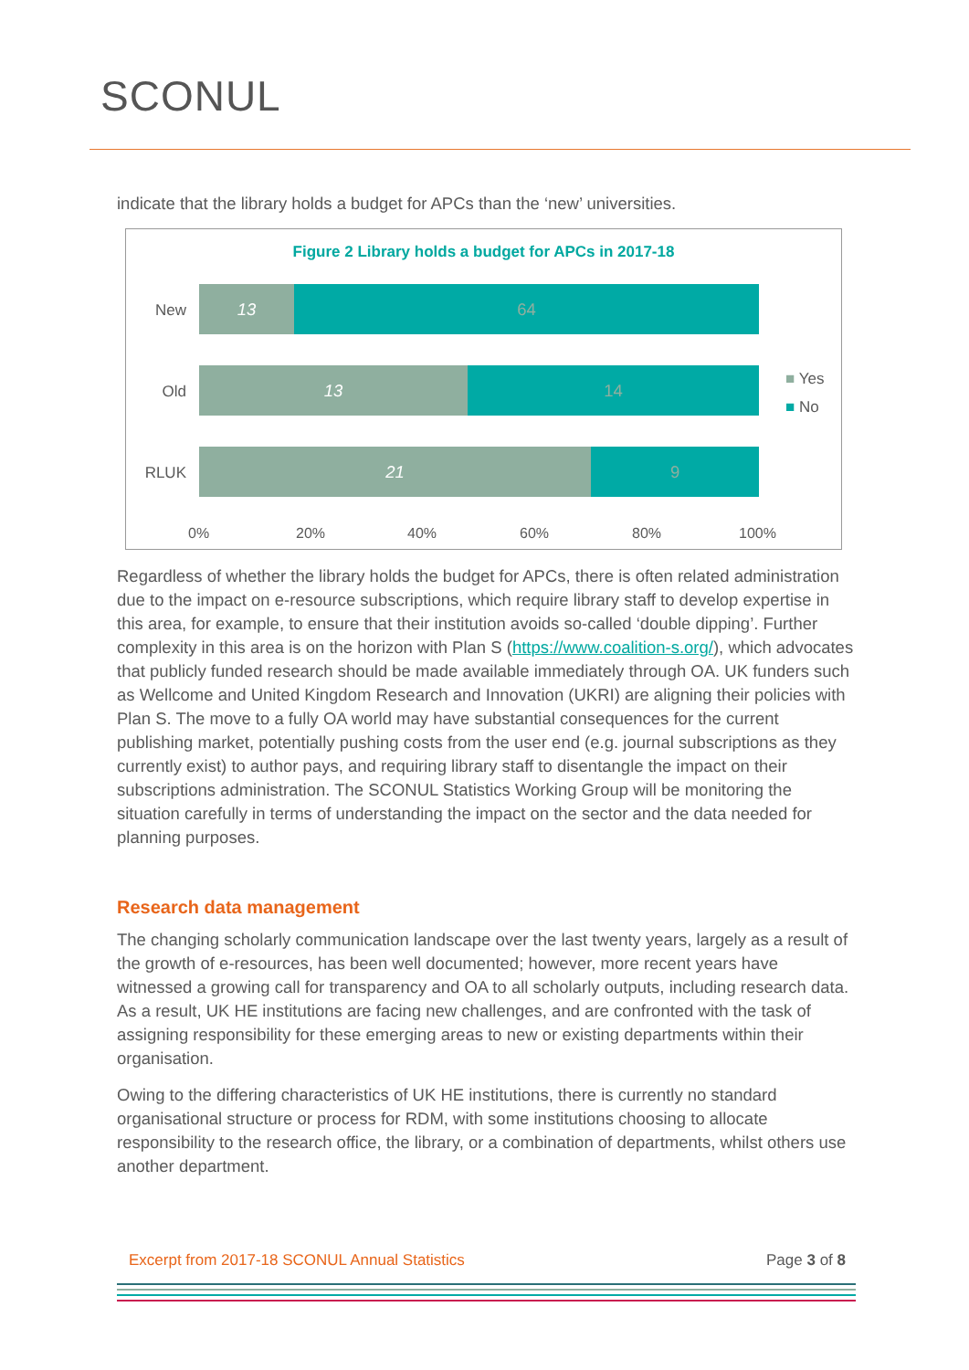SCONUL
indicate that the library holds a budget for APCs than the ‘new’ universities.
Figure 2 Library holds a budget for APCs in 2017-18
New
13 64
Old
13 14
RLUK
21 9
0% 20% 40% 60% 80% 100%
■ Yes
■ No
Regardless of whether the library holds the budget for APCs, there is often related administration due to the impact on e-resource subscriptions, which require library staff to develop expertise in this area, for example, to ensure that their institution avoids so-called ‘double dipping’. Further complexity in this area is on the horizon with Plan S (https://www.coalition-s.org/), which advocates that publicly funded research should be made available immediately through OA. UK funders such as Wellcome and United Kingdom Research and Innovation (UKRI) are aligning their policies with Plan S. The move to a fully OA world may have substantial consequences for the current publishing market, potentially pushing costs from the user end (e.g. journal subscriptions as they currently exist) to author pays, and requiring library staff to disentangle the impact on their subscriptions administration. The SCONUL Statistics Working Group will be monitoring the situation carefully in terms of understanding the impact on the sector and the data needed for planning purposes.
Research data management
The changing scholarly communication landscape over the last twenty years, largely as a result of the growth of e-resources, has been well documented; however, more recent years have witnessed a growing call for transparency and OA to all scholarly outputs, including research data. As a result, UK HE institutions are facing new challenges, and are confronted with the task of assigning responsibility for these emerging areas to new or existing departments within their organisation.
Owing to the differing characteristics of UK HE institutions, there is currently no standard organisational structure or process for RDM, with some institutions choosing to allocate responsibility to the research office, the library, or a combination of departments, whilst others use another department.
Excerpt from 2017-18 SCONUL Annual Statistics Page 3 of 8